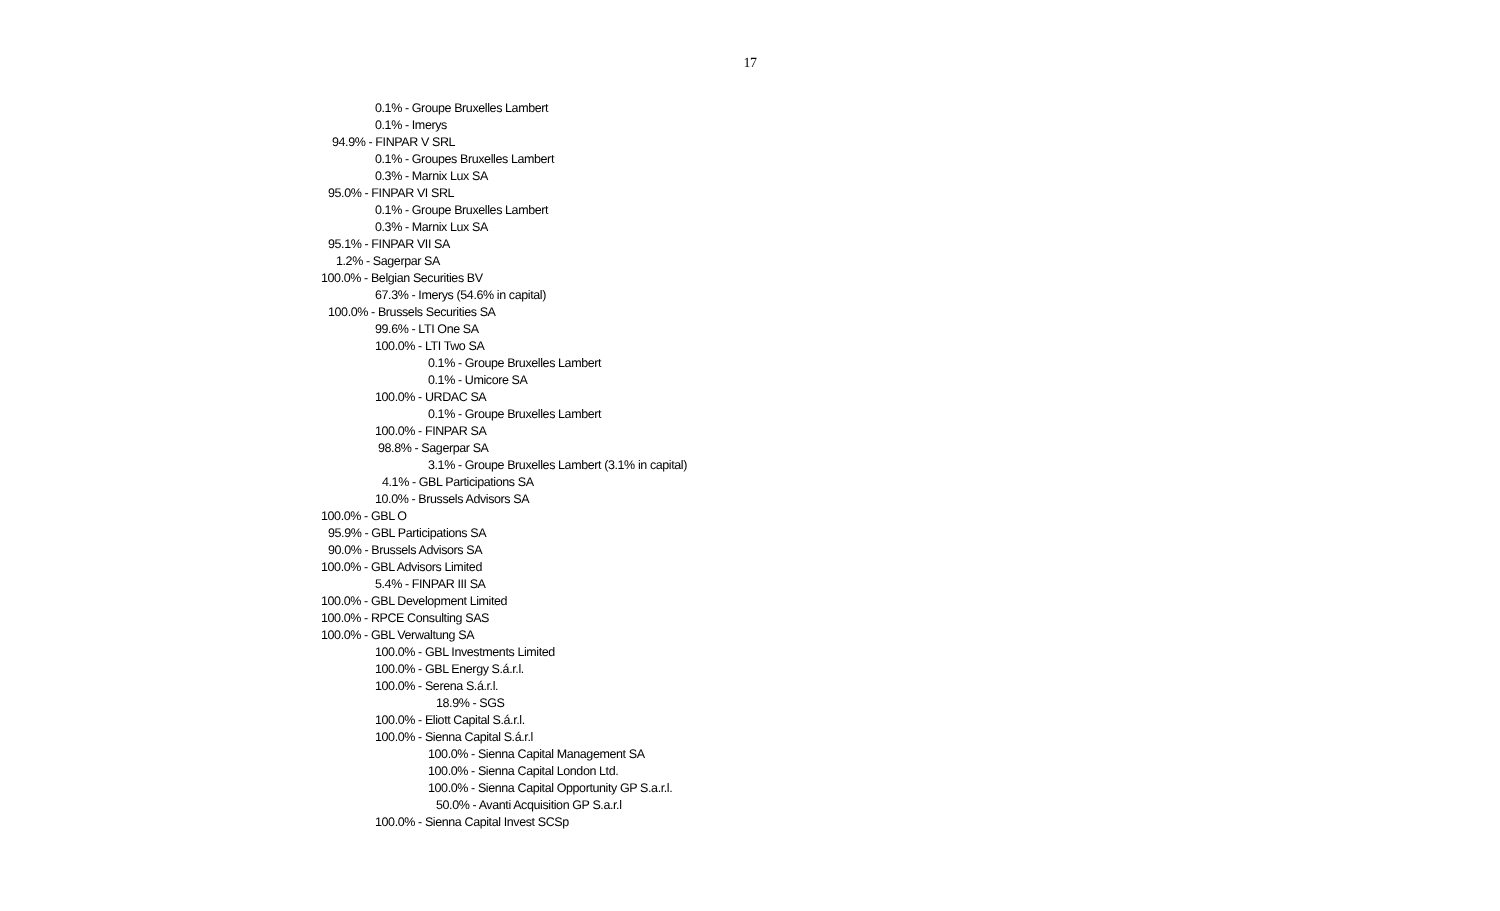17
0.1% - Groupe Bruxelles Lambert
0.1% - Imerys
94.9% - FINPAR V SRL
0.1% - Groupes Bruxelles Lambert
0.3% - Marnix Lux SA
95.0% - FINPAR VI SRL
0.1% - Groupe Bruxelles Lambert
0.3% - Marnix Lux SA
95.1% - FINPAR VII SA
1.2% - Sagerpar SA
100.0% - Belgian Securities BV
67.3% - Imerys (54.6% in capital)
100.0% - Brussels Securities SA
99.6% - LTI One SA
100.0% - LTI Two SA
0.1% - Groupe Bruxelles Lambert
0.1% - Umicore SA
100.0% - URDAC SA
0.1% - Groupe Bruxelles Lambert
100.0% - FINPAR SA
98.8% - Sagerpar SA
3.1% - Groupe Bruxelles Lambert (3.1% in capital)
4.1% - GBL Participations SA
10.0% - Brussels Advisors SA
100.0% - GBL O
95.9% - GBL Participations SA
90.0% - Brussels Advisors SA
100.0% - GBL Advisors Limited
5.4% - FINPAR III SA
100.0% - GBL Development Limited
100.0% - RPCE Consulting SAS
100.0% - GBL Verwaltung SA
100.0% - GBL Investments Limited
100.0% - GBL Energy S.á.r.l.
100.0% - Serena S.á.r.l.
18.9% - SGS
100.0% - Eliott Capital S.á.r.l.
100.0% - Sienna Capital S.á.r.l
100.0% - Sienna Capital Management SA
100.0% - Sienna Capital London Ltd.
100.0% - Sienna Capital Opportunity GP S.a.r.l.
50.0% - Avanti Acquisition GP S.a.r.l
100.0% - Sienna Capital Invest SCSp